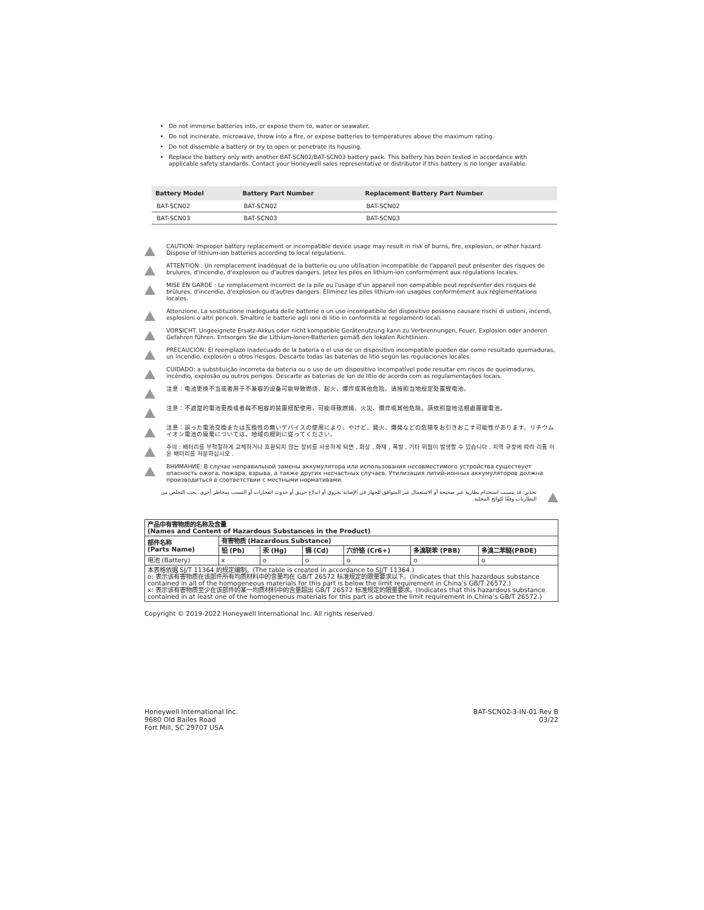Do not immerse batteries into, or expose them to, water or seawater.
Do not incinerate, microwave, throw into a fire, or expose batteries to temperatures above the maximum rating.
Do not dissemble a battery or try to open or penetrate its housing.
Replace the battery only with another BAT-SCN02/BAT-SCN03 battery pack. This battery has been tested in accordance with applicable safety standards. Contact your Honeywell sales representative or distributor if this battery is no longer available.
| Battery Model | Battery Part Number | Replacement Battery Part Number |
| --- | --- | --- |
| BAT-SCN02 | BAT-SCN02 | BAT-SCN02 |
| BAT-SCN03 | BAT-SCN03 | BAT-SCN03 |
CAUTION: Improper battery replacement or incompatible device usage may result in risk of burns, fire, explosion, or other hazard. Dispose of lithium-ion batteries according to local regulations.
ATTENTION : Un remplacement inadéquat de la batterie ou une utilisation incompatible de l'appareil peut présenter des risques de brulures, d'incendie, d'explosion ou d'autres dangers. Jetez les piles en lithium-ion conformément aux régulations locales.
MISE EN GARDE : Le remplacement incorrect de la pile ou l'usage d'un appareil non compatible peut représenter des risques de brûlures, d'incendie, d'explosion ou d'autres dangers. Éliminez les piles lithium-ion usagées conformément aux réglementations locales.
Attenzione. La sostituzione inadeguata delle batterie o un uso incompatibile del dispositivo possono causare rischi di ustioni, incendi, esplosioni o altri pericoli. Smaltire le batterie agli ioni di litio in conformità ai regolamenti locali.
VORSICHT. Ungeeignete Ersatz-Akkus oder nicht kompatible Gerätenutzung kann zu Verbrennungen, Feuer, Explosion oder anderen Gefahren führen. Entsorgen Sie die Lithium-Ionen-Batterien gemäß den lokalen Richtlinien.
PRECAUCIÓN: El reemplazo inadecuado de la batería o el uso de un dispositivo incompatible pueden dar como resultado quemaduras, un incendio, explosión u otros riesgos. Descarte todas las baterías de litio según las regulaciones locales.
CUIDADO: a substituição incorreta da bateria ou o uso de um dispositivo incompatível pode resultar em riscos de queimaduras, incêndio, explosão ou outros perigos. Descarte as baterias de íon de lítio de acordo com as regulamentações locais.
注意：电池更换不当或者用于不兼容的设备可能导致燃烧、起火、爆炸或其他危险。请按照当地规定处置锂电池。
注意：不適當的電池更換或者與不相容的裝置搭配使用，可能導致燃燒、火災、爆炸或其他危險。請依照當地法規處置鋰電池。
注意：誤った電池交換または互換性の無いデバイスの使用により、やけど、発火、爆発などの危険をお引きおこす可能性があります。リチウムイオン電池の廃棄については、地域の規則に従ってください。
주의 : 배터리를 부적절하게 교체하거나 호환되지 않는 장비를 사용하게 되면 , 화상 , 화재 , 폭발 , 기타 위험이 발생할 수 있습니다 . 지역 규정에 따라 리튬 이온 배터리를 처분하십시오 .
ВНИМАНИЕ: В случае неправильной замены аккумулятора или использования несовместимого устройства существует опасность ожога, пожара, взрыва, а также других несчастных случаев. Утилизация литий-ионных аккумуляторов должна производиться в соответствии с местными нормативами.
تحذير: قد يتسبب استخدام بطارية غير صحيحة أو الاستعمال غير المتوافق للجهاز في الإصابة بحروق أو اندلاع حريق أو حدوث انفجارات أو التسبب بمخاطر أخرى. يجب التخلص من البطاريات وفقًا للوائح المحلية.
| 产品中有害物质的名称及含量 (Names and Content of Hazardous Substances in the Product) | | | | | | |
| --- | --- | --- | --- | --- | --- | --- |
| 部件名称 (Parts Name) | 有害物质 (Hazardous Substance) | | | | | |
| | 铅 (Pb) | 汞 (Hg) | 镉 (Cd) | 六价铬 (Cr6+) | 多溴联苯 (PBB) | 多溴二苯醚(PBDE) |
| 电池 (Battery) | x | o | o | o | o | o |
| 本表格依据 SJ/T 11364 的规定编制。(The table is created in accordance to SJ/T 11364.) o: 表示该有害物质在该部件所有均质材料中的含量均在 GB/T 26572 标准规定的限量要求以下。(Indicates that this hazardous substance contained in all of the homogeneous materials for this part is below the limit requirement in China's GB/T 26572.) x: 表示该有害物质至少在该部件的某一均质材料中的含量超出 GB/T 26572 标准规定的限量要求。(Indicates that this hazardous substance contained in at least one of the homogeneous materials for this part is above the limit requirement in China's GB/T 26572.) | | | | | | |
Copyright © 2019-2022 Honeywell International Inc. All rights reserved.
Honeywell International Inc.
9680 Old Bailes Road
Fort Mill, SC 29707 USA
BAT-SCN02-3-IN-01 Rev B
03/22